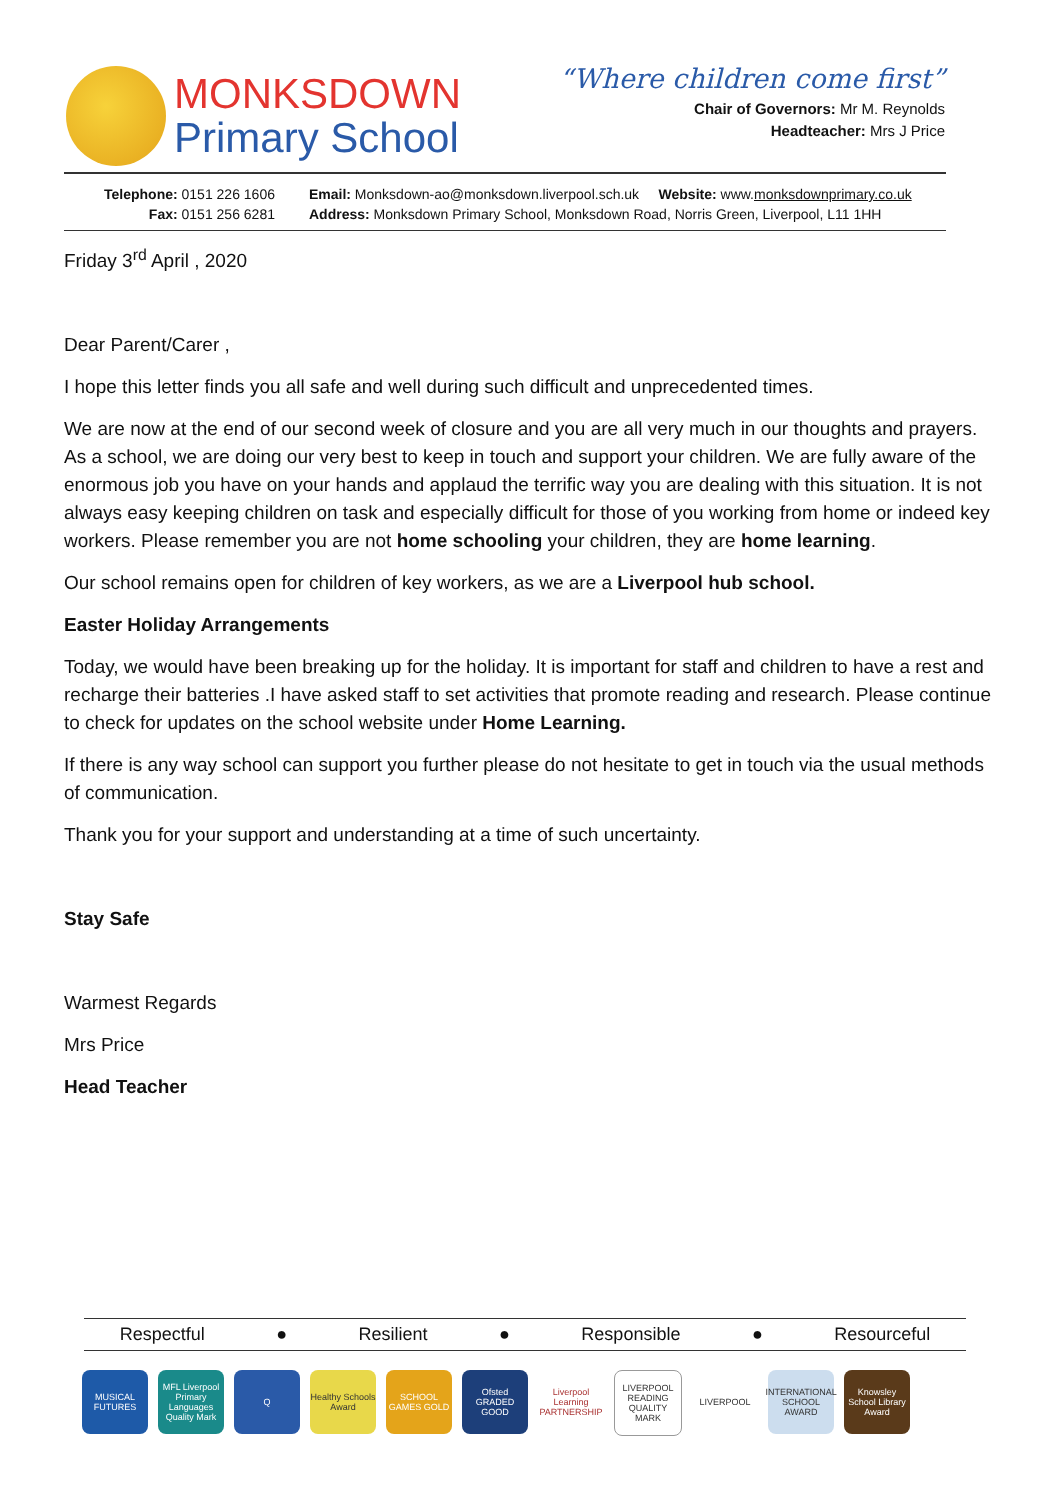MONKSDOWN
Primary School
“Where children come first”
Chair of Governors: Mr M. Reynolds
Headteacher: Mrs J Price
Telephone: 0151 226 1606
Fax: 0151 256 6281
Email: Monksdown-ao@monksdown.liverpool.sch.uk Website: www.monksdownprimary.co.uk
Address: Monksdown Primary School, Monksdown Road, Norris Green, Liverpool, L11 1HH
Friday 3<sup>rd</sup> April , 2020
Dear Parent/Carer ,
I hope this letter finds you all safe and well during such difficult and unprecedented times.
We are now at the end of our second week of closure and you are all very much in our thoughts and prayers. As a school, we are doing our very best to keep in touch and support your children. We are fully aware of the enormous job you have on your hands and applaud the terrific way you are dealing with this situation. It is not always easy keeping children on task and especially difficult for those of you working from home or indeed key workers. Please remember you are not home schooling your children, they are home learning.
Our school remains open for children of key workers, as we are a Liverpool hub school.
Easter Holiday Arrangements
Today, we would have been breaking up for the holiday. It is important for staff and children to have a rest and recharge their batteries .I have asked staff to set activities that promote reading and research. Please continue to check for updates on the school website under Home Learning.
If there is any way school can support you further please do not hesitate to get in touch via the usual methods of communication.
Thank you for your support and understanding at a time of such uncertainty.
Stay Safe
Warmest Regards
Mrs Price
Head Teacher
Respectful ● Resilient ● Responsible ● Resourceful
MUSICAL FUTURES
MFL Liverpool Primary Languages Quality Mark
Q Healthy Schools Award
SCHOOL GAMES GOLD
Ofsted GRADED GOOD
Liverpool Learning PARTNERSHIP
LIVERPOOL READING QUALITY MARK
LIVERPOOL INTERNATIONAL SCHOOL AWARD
Knowsley School Library Award